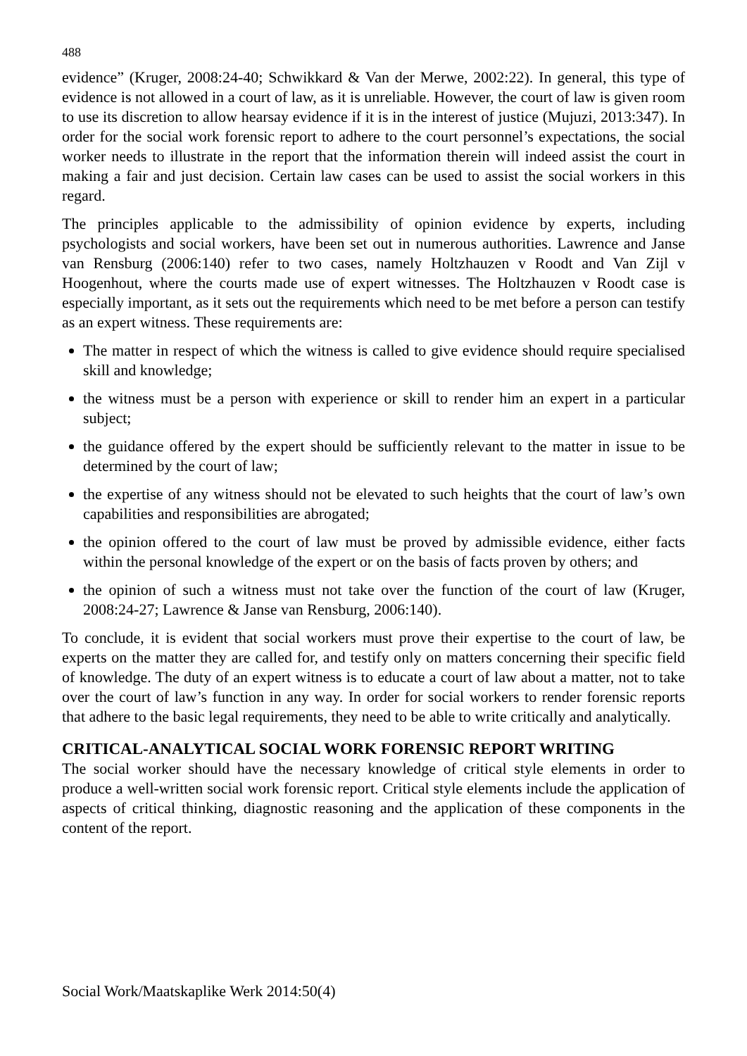488
evidence” (Kruger, 2008:24-40; Schwikkard & Van der Merwe, 2002:22). In general, this type of evidence is not allowed in a court of law, as it is unreliable. However, the court of law is given room to use its discretion to allow hearsay evidence if it is in the interest of justice (Mujuzi, 2013:347). In order for the social work forensic report to adhere to the court personnel’s expectations, the social worker needs to illustrate in the report that the information therein will indeed assist the court in making a fair and just decision. Certain law cases can be used to assist the social workers in this regard.
The principles applicable to the admissibility of opinion evidence by experts, including psychologists and social workers, have been set out in numerous authorities. Lawrence and Janse van Rensburg (2006:140) refer to two cases, namely Holtzhauzen v Roodt and Van Zijl v Hoogenhout, where the courts made use of expert witnesses. The Holtzhauzen v Roodt case is especially important, as it sets out the requirements which need to be met before a person can testify as an expert witness. These requirements are:
The matter in respect of which the witness is called to give evidence should require specialised skill and knowledge;
the witness must be a person with experience or skill to render him an expert in a particular subject;
the guidance offered by the expert should be sufficiently relevant to the matter in issue to be determined by the court of law;
the expertise of any witness should not be elevated to such heights that the court of law’s own capabilities and responsibilities are abrogated;
the opinion offered to the court of law must be proved by admissible evidence, either facts within the personal knowledge of the expert or on the basis of facts proven by others; and
the opinion of such a witness must not take over the function of the court of law (Kruger, 2008:24-27; Lawrence & Janse van Rensburg, 2006:140).
To conclude, it is evident that social workers must prove their expertise to the court of law, be experts on the matter they are called for, and testify only on matters concerning their specific field of knowledge. The duty of an expert witness is to educate a court of law about a matter, not to take over the court of law’s function in any way. In order for social workers to render forensic reports that adhere to the basic legal requirements, they need to be able to write critically and analytically.
CRITICAL-ANALYTICAL SOCIAL WORK FORENSIC REPORT WRITING
The social worker should have the necessary knowledge of critical style elements in order to produce a well-written social work forensic report. Critical style elements include the application of aspects of critical thinking, diagnostic reasoning and the application of these components in the content of the report.
Social Work/Maatskaplike Werk 2014:50(4)